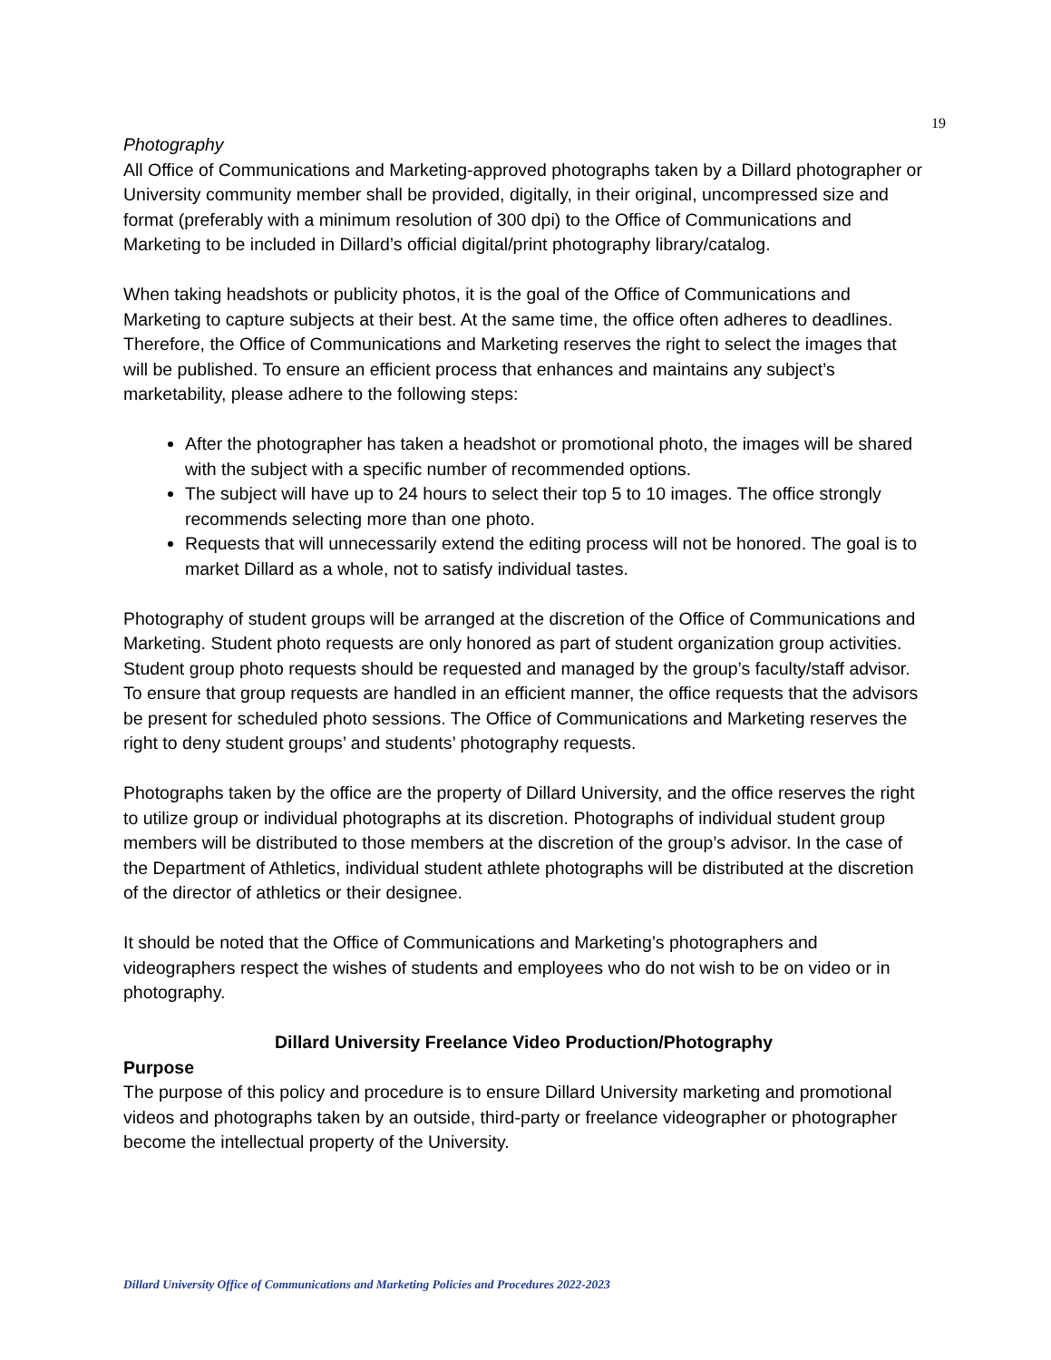19
Photography
All Office of Communications and Marketing-approved photographs taken by a Dillard photographer or University community member shall be provided, digitally, in their original, uncompressed size and format (preferably with a minimum resolution of 300 dpi) to the Office of Communications and Marketing to be included in Dillard’s official digital/print photography library/catalog.
When taking headshots or publicity photos, it is the goal of the Office of Communications and Marketing to capture subjects at their best. At the same time, the office often adheres to deadlines. Therefore, the Office of Communications and Marketing reserves the right to select the images that will be published. To ensure an efficient process that enhances and maintains any subject’s marketability, please adhere to the following steps:
After the photographer has taken a headshot or promotional photo, the images will be shared with the subject with a specific number of recommended options.
The subject will have up to 24 hours to select their top 5 to 10 images. The office strongly recommends selecting more than one photo.
Requests that will unnecessarily extend the editing process will not be honored. The goal is to market Dillard as a whole, not to satisfy individual tastes.
Photography of student groups will be arranged at the discretion of the Office of Communications and Marketing. Student photo requests are only honored as part of student organization group activities. Student group photo requests should be requested and managed by the group’s faculty/staff advisor. To ensure that group requests are handled in an efficient manner, the office requests that the advisors be present for scheduled photo sessions. The Office of Communications and Marketing reserves the right to deny student groups’ and students’ photography requests.
Photographs taken by the office are the property of Dillard University, and the office reserves the right to utilize group or individual photographs at its discretion. Photographs of individual student group members will be distributed to those members at the discretion of the group’s advisor. In the case of the Department of Athletics, individual student athlete photographs will be distributed at the discretion of the director of athletics or their designee.
It should be noted that the Office of Communications and Marketing’s photographers and videographers respect the wishes of students and employees who do not wish to be on video or in photography.
Dillard University Freelance Video Production/Photography
Purpose
The purpose of this policy and procedure is to ensure Dillard University marketing and promotional videos and photographs taken by an outside, third-party or freelance videographer or photographer become the intellectual property of the University.
Dillard University Office of Communications and Marketing Policies and Procedures 2022-2023